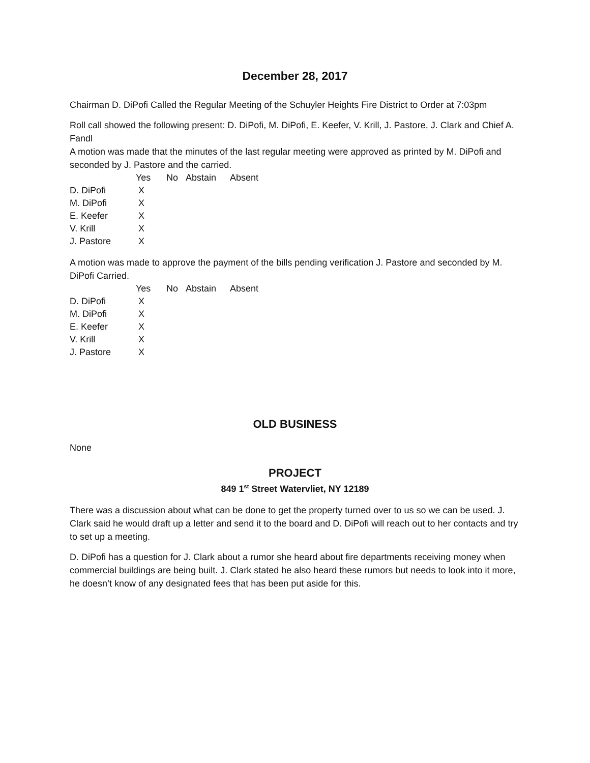December 28, 2017
Chairman D. DiPofi Called the Regular Meeting of the Schuyler Heights Fire District to Order at 7:03pm
Roll call showed the following present: D. DiPofi, M. DiPofi, E. Keefer, V. Krill, J. Pastore, J. Clark and Chief A. Fandl
A motion was made that the minutes of the last regular meeting were approved as printed by M. DiPofi and seconded by J. Pastore and the carried.
| | Yes | No | Abstain | Absent |
| --- | --- | --- | --- | --- |
| D. DiPofi | X | | | |
| M. DiPofi | X | | | |
| E. Keefer | X | | | |
| V. Krill | X | | | |
| J. Pastore | X | | | |
A motion was made to approve the payment of the bills pending verification J. Pastore and seconded by M. DiPofi Carried.
| | Yes | No | Abstain | Absent |
| --- | --- | --- | --- | --- |
| D. DiPofi | X | | | |
| M. DiPofi | X | | | |
| E. Keefer | X | | | |
| V. Krill | X | | | |
| J. Pastore | X | | | |
OLD BUSINESS
None
PROJECT
849 1<sup>st</sup> Street Watervliet, NY 12189
There was a discussion about what can be done to get the property turned over to us so we can be used. J. Clark said he would draft up a letter and send it to the board and D. DiPofi will reach out to her contacts and try to set up a meeting.
D. DiPofi has a question for J. Clark about a rumor she heard about fire departments receiving money when commercial buildings are being built. J. Clark stated he also heard these rumors but needs to look into it more, he doesn’t know of any designated fees that has been put aside for this.